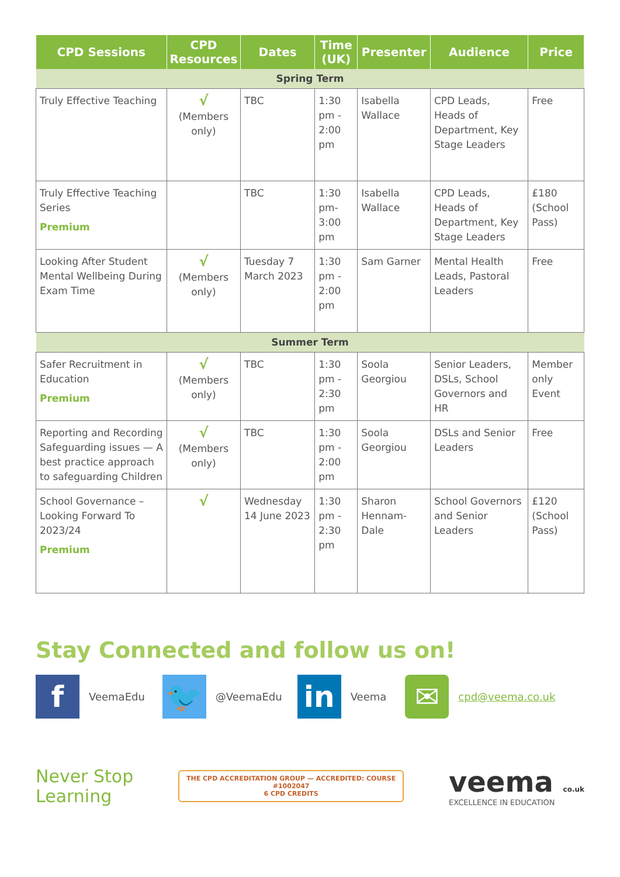| CPD Sessions | CPD Resources | Dates | Time (UK) | Presenter | Audience | Price |
| --- | --- | --- | --- | --- | --- | --- |
| Spring Term | | | | | | |
| Truly Effective Teaching | √ (Members only) | TBC | 1:30 pm - 2:00 pm | Isabella Wallace | CPD Leads, Heads of Department, Key Stage Leaders | Free |
| Truly Effective Teaching Series Premium | | TBC | 1:30 pm- 3:00 pm | Isabella Wallace | CPD Leads, Heads of Department, Key Stage Leaders | £180 (School Pass) |
| Looking After Student Mental Wellbeing During Exam Time | √ (Members only) | Tuesday 7 March 2023 | 1:30 pm - 2:00 pm | Sam Garner | Mental Health Leads, Pastoral Leaders | Free |
| Summer Term | | | | | | |
| Safer Recruitment in Education Premium | √ (Members only) | TBC | 1:30 pm - 2:30 pm | Soola Georgiou | Senior Leaders, DSLs, School Governors and HR | Member only Event |
| Reporting and Recording Safeguarding issues — A best practice approach to safeguarding Children | √ (Members only) | TBC | 1:30 pm - 2:00 pm | Soola Georgiou | DSLs and Senior Leaders | Free |
| School Governance – Looking Forward To 2023/24 Premium | √ | Wednesday 14 June 2023 | 1:30 pm - 2:30 pm | Sharon Hennam-Dale | School Governors and Senior Leaders | £120 (School Pass) |
Stay Connected and follow us on!
f
VeemaEdu
🐦
@VeemaEdu
in
Veema
✉
cpd@veema.co.uk
Never Stop
Learning
THE CPD ACCREDITATION GROUP — ACCREDITED: COURSE
#1002047
6 CPD CREDITS
veema co.uk
EXCELLENCE IN EDUCATION